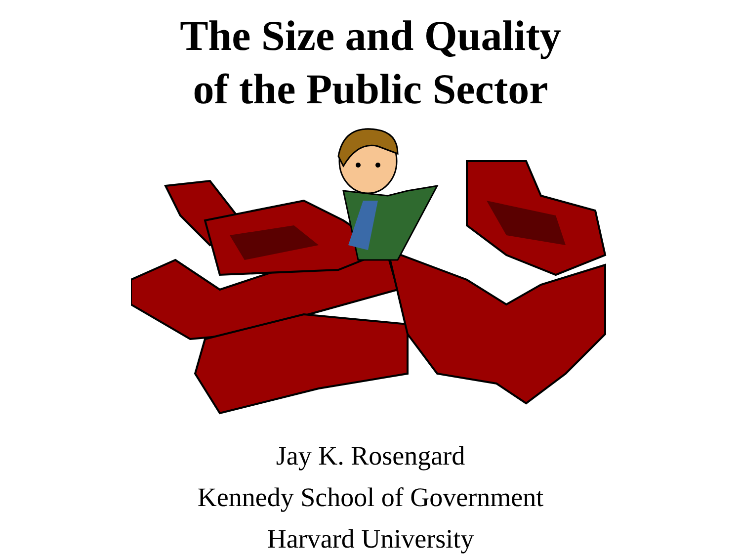The Size and Quality
of the Public Sector
Jay K. Rosengard
Kennedy School of Government
Harvard University